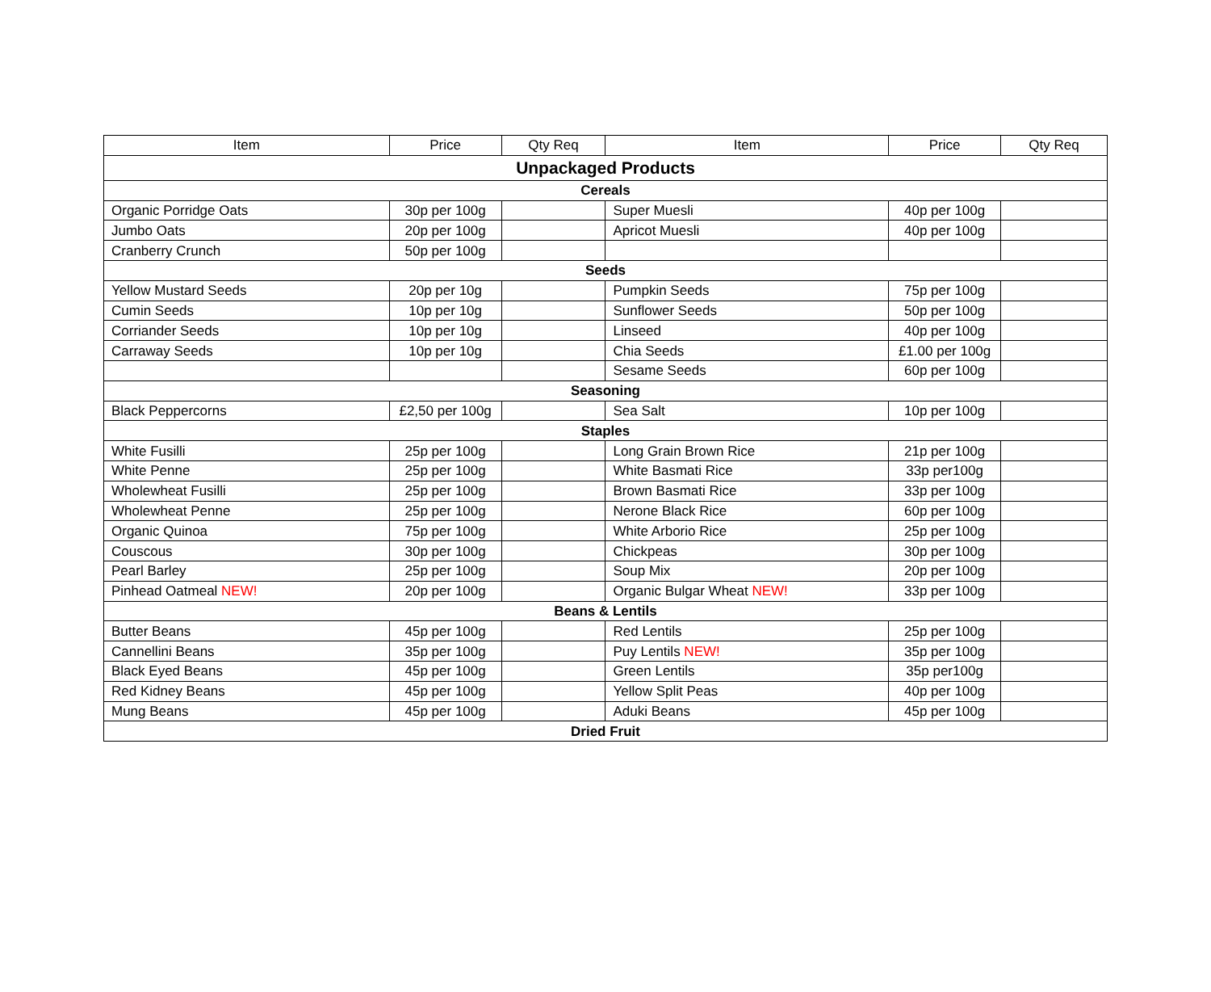| Item | Price | Qty Req | Item | Price | Qty Req |
| --- | --- | --- | --- | --- | --- |
| Unpackaged Products | | | | | |
| Cereals | | | | | |
| Organic Porridge Oats | 30p per 100g | | Super Muesli | 40p per 100g | |
| Jumbo Oats | 20p per 100g | | Apricot Muesli | 40p per 100g | |
| Cranberry Crunch | 50p per 100g | | | | |
| Seeds | | | | | |
| Yellow Mustard Seeds | 20p per 10g | | Pumpkin Seeds | 75p per 100g | |
| Cumin Seeds | 10p per 10g | | Sunflower Seeds | 50p per 100g | |
| Corriander Seeds | 10p per 10g | | Linseed | 40p per 100g | |
| Carraway Seeds | 10p per 10g | | Chia Seeds | £1.00 per 100g | |
| | | | Sesame Seeds | 60p per 100g | |
| Seasoning | | | | | |
| Black Peppercorns | £2,50 per 100g | | Sea Salt | 10p per 100g | |
| Staples | | | | | |
| White Fusilli | 25p per 100g | | Long Grain Brown Rice | 21p per 100g | |
| White Penne | 25p per 100g | | White Basmati Rice | 33p per100g | |
| Wholewheat Fusilli | 25p per 100g | | Brown Basmati Rice | 33p per 100g | |
| Wholewheat Penne | 25p per 100g | | Nerone Black Rice | 60p per 100g | |
| Organic Quinoa | 75p per 100g | | White Arborio Rice | 25p per 100g | |
| Couscous | 30p per 100g | | Chickpeas | 30p per 100g | |
| Pearl Barley | 25p per 100g | | Soup Mix | 20p per 100g | |
| Pinhead Oatmeal NEW! | 20p per 100g | | Organic Bulgar Wheat NEW! | 33p per 100g | |
| Beans & Lentils | | | | | |
| Butter Beans | 45p per 100g | | Red Lentils | 25p per 100g | |
| Cannellini Beans | 35p per 100g | | Puy Lentils NEW! | 35p per 100g | |
| Black Eyed Beans | 45p per 100g | | Green Lentils | 35p per100g | |
| Red Kidney Beans | 45p per 100g | | Yellow Split Peas | 40p per 100g | |
| Mung Beans | 45p per 100g | | Aduki Beans | 45p per 100g | |
| Dried Fruit | | | | | |